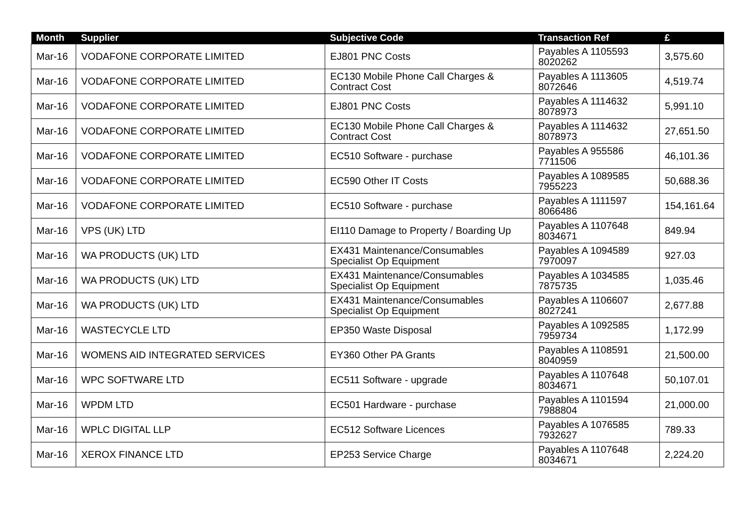| Month | Supplier | Subjective Code | Transaction Ref | £ |
| --- | --- | --- | --- | --- |
| Mar-16 | VODAFONE CORPORATE LIMITED | EJ801 PNC Costs | Payables A 1105593 8020262 | 3,575.60 |
| Mar-16 | VODAFONE CORPORATE LIMITED | EC130 Mobile Phone Call Charges & Contract Cost | Payables A 1113605 8072646 | 4,519.74 |
| Mar-16 | VODAFONE CORPORATE LIMITED | EJ801 PNC Costs | Payables A 1114632 8078973 | 5,991.10 |
| Mar-16 | VODAFONE CORPORATE LIMITED | EC130 Mobile Phone Call Charges & Contract Cost | Payables A 1114632 8078973 | 27,651.50 |
| Mar-16 | VODAFONE CORPORATE LIMITED | EC510 Software - purchase | Payables A 955586 7711506 | 46,101.36 |
| Mar-16 | VODAFONE CORPORATE LIMITED | EC590 Other IT Costs | Payables A 1089585 7955223 | 50,688.36 |
| Mar-16 | VODAFONE CORPORATE LIMITED | EC510 Software - purchase | Payables A 1111597 8066486 | 154,161.64 |
| Mar-16 | VPS (UK) LTD | EI110 Damage to Property / Boarding Up | Payables A 1107648 8034671 | 849.94 |
| Mar-16 | WA PRODUCTS (UK) LTD | EX431 Maintenance/Consumables Specialist Op Equipment | Payables A 1094589 7970097 | 927.03 |
| Mar-16 | WA PRODUCTS (UK) LTD | EX431 Maintenance/Consumables Specialist Op Equipment | Payables A 1034585 7875735 | 1,035.46 |
| Mar-16 | WA PRODUCTS (UK) LTD | EX431 Maintenance/Consumables Specialist Op Equipment | Payables A 1106607 8027241 | 2,677.88 |
| Mar-16 | WASTECYCLE LTD | EP350 Waste Disposal | Payables A 1092585 7959734 | 1,172.99 |
| Mar-16 | WOMENS AID INTEGRATED SERVICES | EY360 Other PA Grants | Payables A 1108591 8040959 | 21,500.00 |
| Mar-16 | WPC SOFTWARE LTD | EC511 Software - upgrade | Payables A 1107648 8034671 | 50,107.01 |
| Mar-16 | WPDM LTD | EC501 Hardware - purchase | Payables A 1101594 7988804 | 21,000.00 |
| Mar-16 | WPLC DIGITAL LLP | EC512 Software Licences | Payables A 1076585 7932627 | 789.33 |
| Mar-16 | XEROX FINANCE LTD | EP253 Service Charge | Payables A 1107648 8034671 | 2,224.20 |